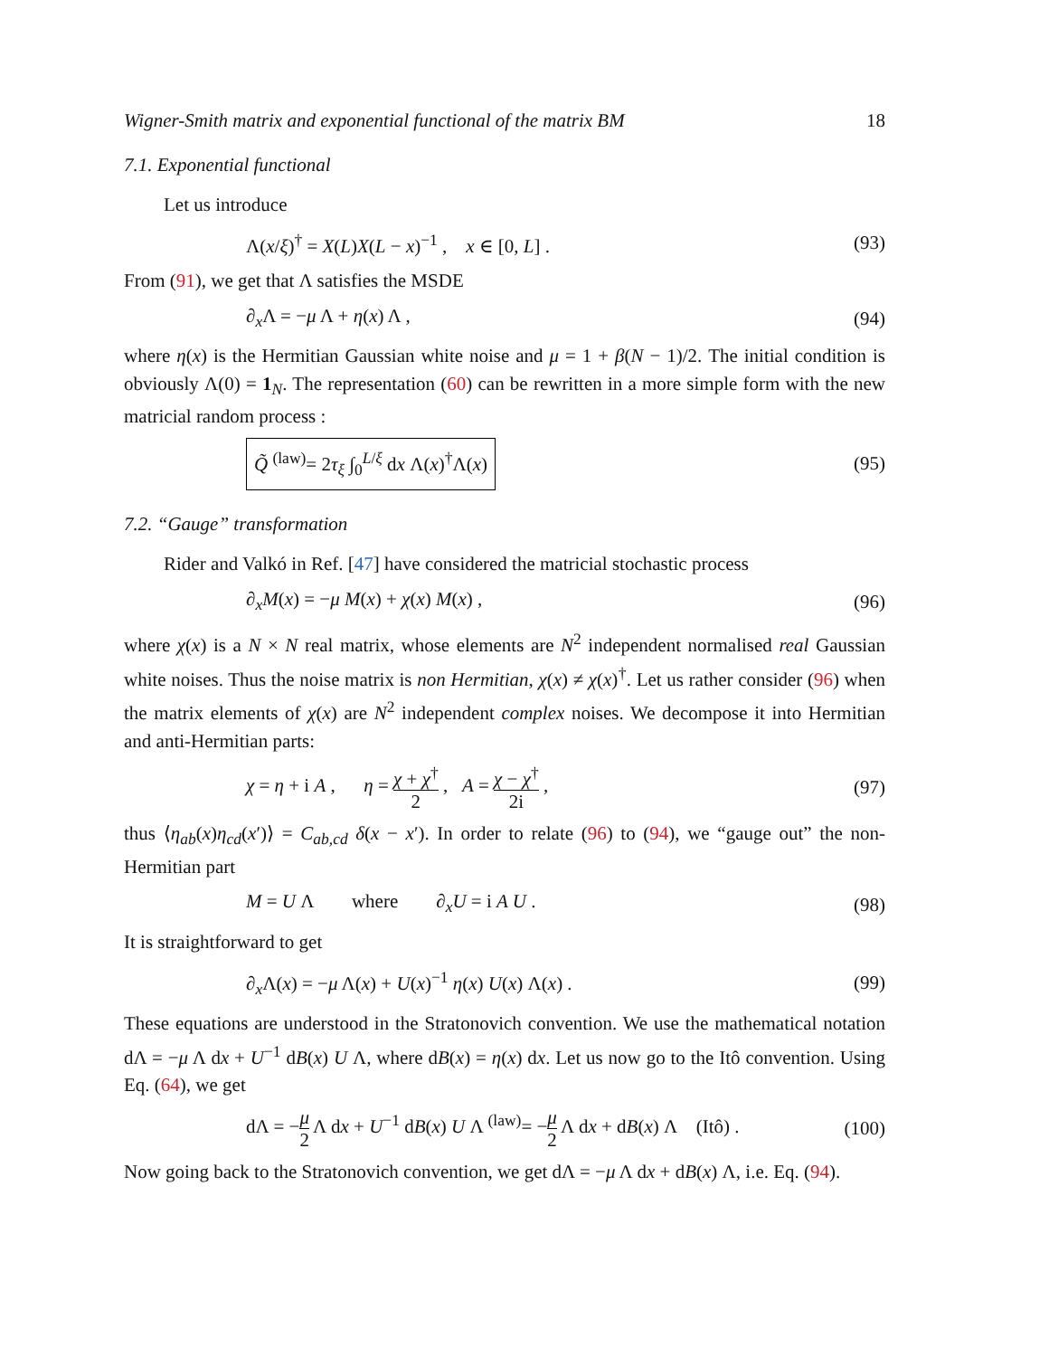Wigner-Smith matrix and exponential functional of the matrix BM 18
7.1. Exponential functional
Let us introduce
Λ(x/ξ)<sup>†</sup> = X(L)X(L − x)<sup>−1</sup> , x ∈ [0, L] . (93)
From (91), we get that Λ satisfies the MSDE
∂<sub>x</sub>Λ = −μ Λ + η(x) Λ , (94)
where η(x) is the Hermitian Gaussian white noise and μ = 1 + β(N − 1)/2. The initial condition is obviously Λ(0) = 1<sub>N</sub>. The representation (60) can be rewritten in a more simple form with the new matricial random process :
Q̃ <sup>(law)</sup>= 2τ<sub>ξ</sub> ∫<sub>0</sub><sup>L/ξ</sup> dx Λ(x)<sup>†</sup>Λ(x) (95)
7.2. “Gauge” transformation
Rider and Valkó in Ref. [47] have considered the matricial stochastic process
∂<sub>x</sub>M(x) = −μ M(x) + χ(x) M(x) , (96)
where χ(x) is a N × N real matrix, whose elements are N<sup>2</sup> independent normalised real Gaussian white noises. Thus the noise matrix is non Hermitian, χ(x) ≠ χ(x)<sup>†</sup>. Let us rather consider (96) when the matrix elements of χ(x) are N<sup>2</sup> independent complex noises. We decompose it into Hermitian and anti-Hermitian parts:
χ = η + i A , η = χ + χ<sup>†</sup> 2 , A = χ − χ<sup>†</sup> 2i , (97)
thus ⟨η<sub>ab</sub>(x)η<sub>cd</sub>(x′)⟩ = C<sub>ab,cd</sub> δ(x − x′). In order to relate (96) to (94), we “gauge out” the non-Hermitian part
M = U Λ where ∂<sub>x</sub>U = i A U . (98)
It is straightforward to get
∂<sub>x</sub>Λ(x) = −μ Λ(x) + U(x)<sup>−1</sup> η(x) U(x) Λ(x) . (99)
These equations are understood in the Stratonovich convention. We use the mathematical notation dΛ = −μ Λ dx + U<sup>−1</sup> dB(x) U Λ, where dB(x) = η(x) dx. Let us now go to the Itô convention. Using Eq. (64), we get
dΛ = −μ 2 Λ dx + U<sup>−1</sup> dB(x) U Λ <sup>(law)</sup>= −μ 2 Λ dx + dB(x) Λ (Itô) . (100)
Now going back to the Stratonovich convention, we get dΛ = −μ Λ dx + dB(x) Λ, i.e. Eq. (94).